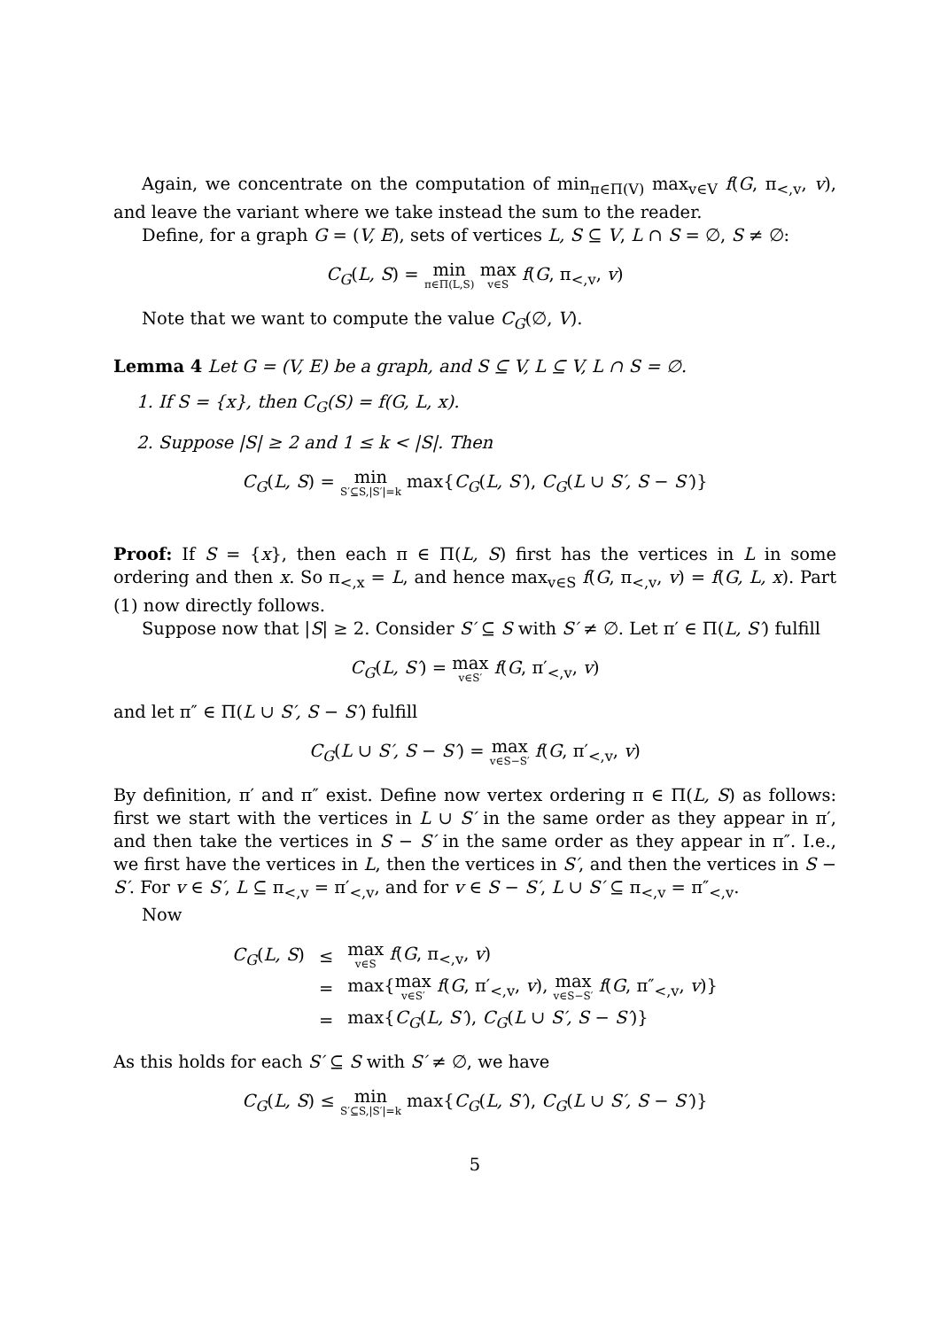Again, we concentrate on the computation of min<sub>π∈Π(V)</sub> max<sub>v∈V</sub> f(G, π<sub><,v</sub>, v), and leave the variant where we take instead the sum to the reader.
Define, for a graph G = (V, E), sets of vertices L, S ⊆ V, L ∩ S = ∅, S ≠ ∅:
C<sub>G</sub>(L, S) = min π∈Π(L,S) max v∈S f(G, π<sub><,v</sub>, v)
Note that we want to compute the value C<sub>G</sub>(∅, V).
Lemma 4 Let G = (V, E) be a graph, and S ⊆ V, L ⊆ V, L ∩ S = ∅.
1. If S = {x}, then C<sub>G</sub>(S) = f(G, L, x).
2. Suppose |S| ≥ 2 and 1 ≤ k < |S|. Then
C<sub>G</sub>(L, S) = min S′⊆S,|S′|=k max{C<sub>G</sub>(L, S′), C<sub>G</sub>(L ∪ S′, S − S′)}
Proof: If S = {x}, then each π ∈ Π(L, S) first has the vertices in L in some ordering and then x. So π<sub><,x</sub> = L, and hence max<sub>v∈S</sub> f(G, π<sub><,v</sub>, v) = f(G, L, x). Part (1) now directly follows.
Suppose now that |S| ≥ 2. Consider S′ ⊆ S with S′ ≠ ∅. Let π′ ∈ Π(L, S′) fulfill
C<sub>G</sub>(L, S′) = max v∈S′ f(G, π′<sub><,v</sub>, v)
and let π″ ∈ Π(L ∪ S′, S − S′) fulfill
C<sub>G</sub>(L ∪ S′, S − S′) = max v∈S−S′ f(G, π′<sub><,v</sub>, v)
By definition, π′ and π″ exist. Define now vertex ordering π ∈ Π(L, S) as follows: first we start with the vertices in L ∪ S′ in the same order as they appear in π′, and then take the vertices in S − S′ in the same order as they appear in π″. I.e., we first have the vertices in L, then the vertices in S′, and then the vertices in S − S′. For v ∈ S′, L ⊆ π<sub><,v</sub> = π′<sub><,v</sub>, and for v ∈ S − S′, L ∪ S′ ⊆ π<sub><,v</sub> = π″<sub><,v</sub>.
Now
| C<sub>G</sub> ( L, S ) | ≤ | max v∈S f ( G , π<sub><,v</sub>, v ) |
| | = | max{ max v∈S′ f ( G , π′<sub><,v</sub>, v ), max v∈S−S′ f ( G , π″<sub><,v</sub>, v )} |
| | = | max{ C<sub>G</sub> ( L, S′ ), C<sub>G</sub> ( L ∪ S′, S − S′ )} |
As this holds for each S′ ⊆ S with S′ ≠ ∅, we have
C<sub>G</sub>(L, S) ≤ min S′⊆S,|S′|=k max{C<sub>G</sub>(L, S′), C<sub>G</sub>(L ∪ S′, S − S′)}
5